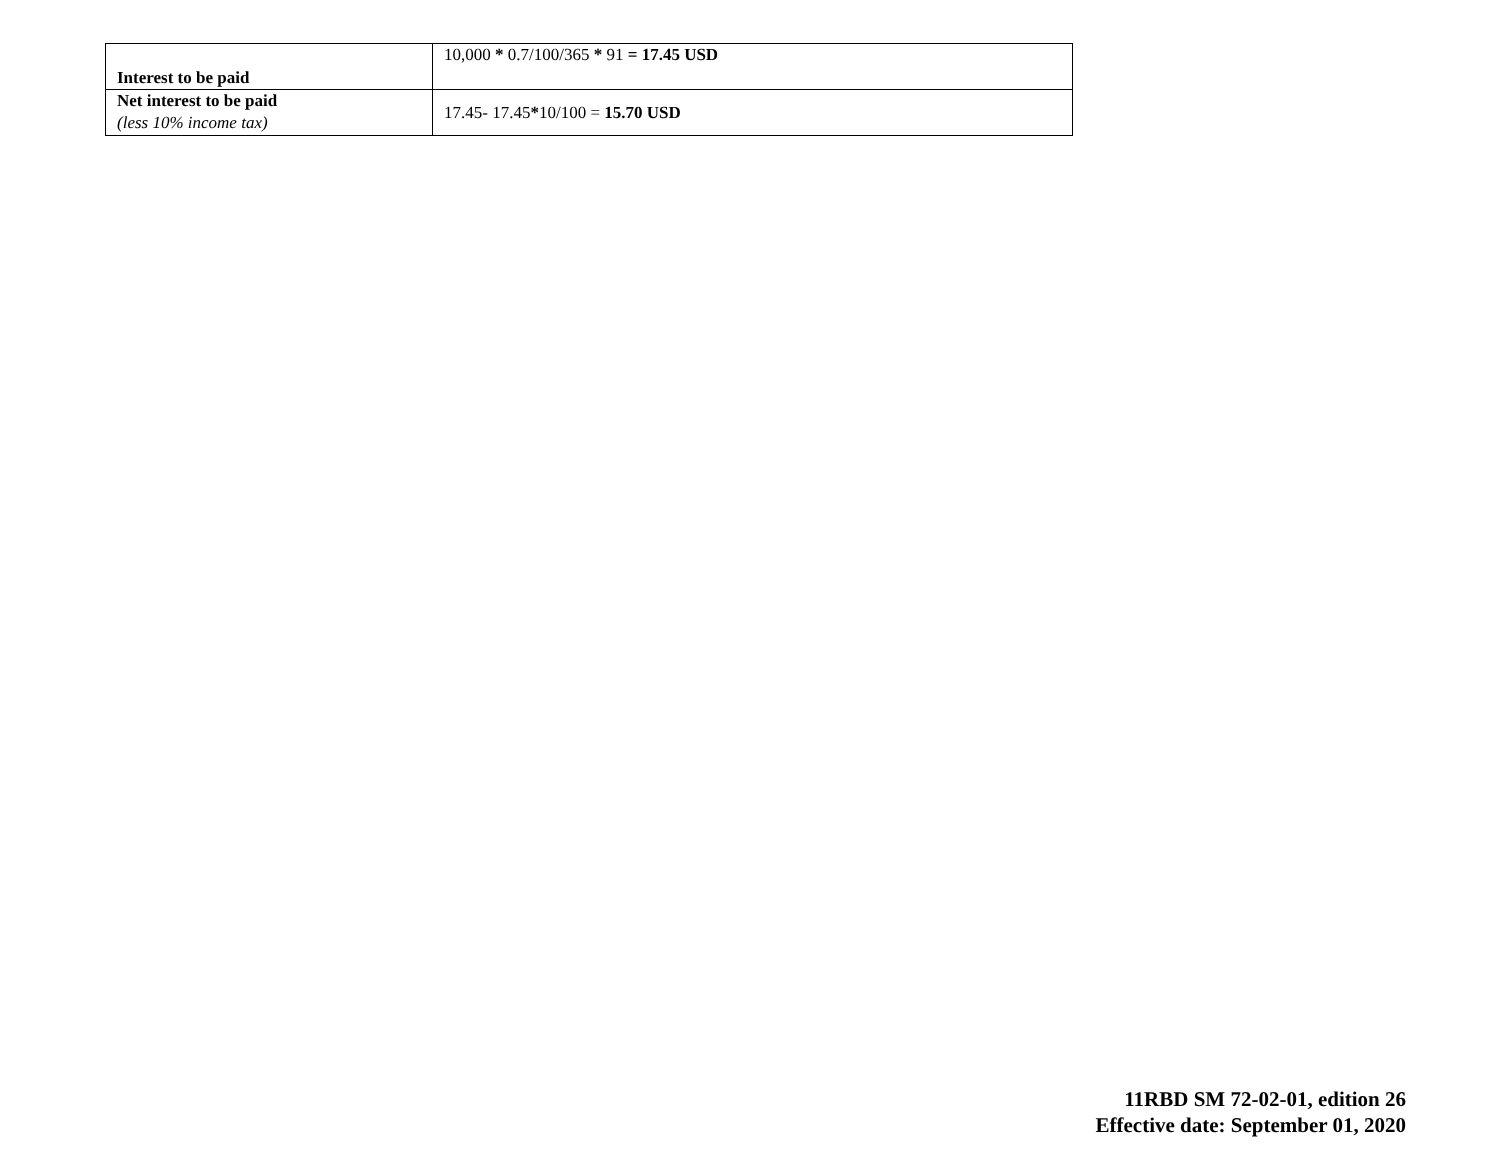| Interest to be paid | 10,000 * 0.7/100/365 * 91 = 17.45 USD |
| Net interest to be paid (less 10% income tax) | 17.45- 17.45 * 10/100 = 15.70 USD |
11RBD SM 72-02-01, edition 26
Effective date: September 01, 2020